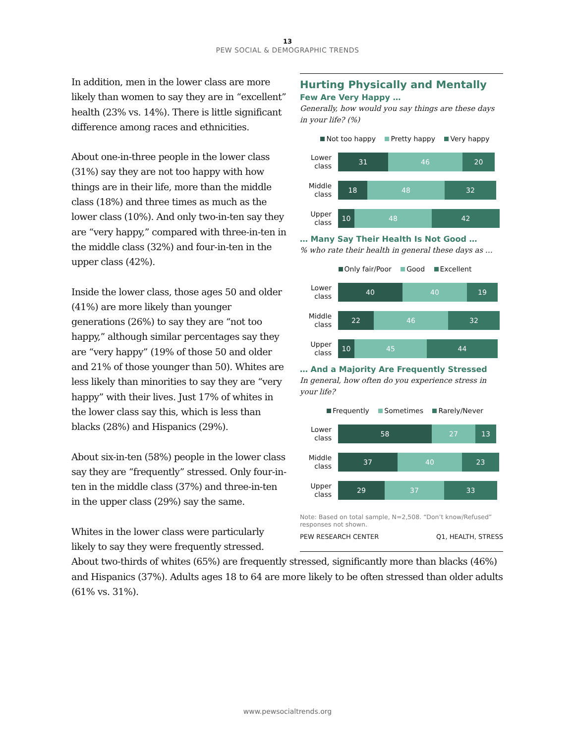13
PEW SOCIAL & DEMOGRAPHIC TRENDS
In addition, men in the lower class are more likely than women to say they are in “excellent” health (23% vs. 14%). There is little significant difference among races and ethnicities.
About one-in-three people in the lower class (31%) say they are not too happy with how things are in their life, more than the middle class (18%) and three times as much as the lower class (10%). And only two-in-ten say they are “very happy,” compared with three-in-ten in the middle class (32%) and four-in-ten in the upper class (42%).
Inside the lower class, those ages 50 and older (41%) are more likely than younger generations (26%) to say they are “not too happy,” although similar percentages say they are “very happy” (19% of those 50 and older and 21% of those younger than 50). Whites are less likely than minorities to say they are “very happy” with their lives. Just 17% of whites in the lower class say this, which is less than blacks (28%) and Hispanics (29%).
About six-in-ten (58%) people in the lower class say they are “frequently” stressed. Only four-in-ten in the middle class (37%) and three-in-ten in the upper class (29%) say the same.
Whites in the lower class were particularly likely to say they were frequently stressed.
About two-thirds of whites (65%) are frequently stressed, significantly more than blacks (46%) and Hispanics (37%). Adults ages 18 to 64 are more likely to be often stressed than older adults (61% vs. 31%).
Hurting Physically and Mentally
Few Are Very Happy …
Generally, how would you say things are these days in your life? (%)
Not too happy Pretty happy Very happy
Lower class
31 46 20
Middle class
18 48 32
Upper class
10 48 42
… Many Say Their Health Is Not Good …
% who rate their health in general these days as …
Only fair/Poor Good Excellent
Lower class
40 40 19
Middle class
22 46 32
Upper class
10 45 44
… And a Majority Are Frequently Stressed
In general, how often do you experience stress in your life?
Frequently Sometimes Rarely/Never
Lower class
58 27 13
Middle class
37 40 23
Upper class
29 37 33
Note: Based on total sample, N=2,508. “Don’t know/Refused” responses not shown.
PEW RESEARCH CENTER Q1, HEALTH, STRESS
www.pewsocialtrends.org